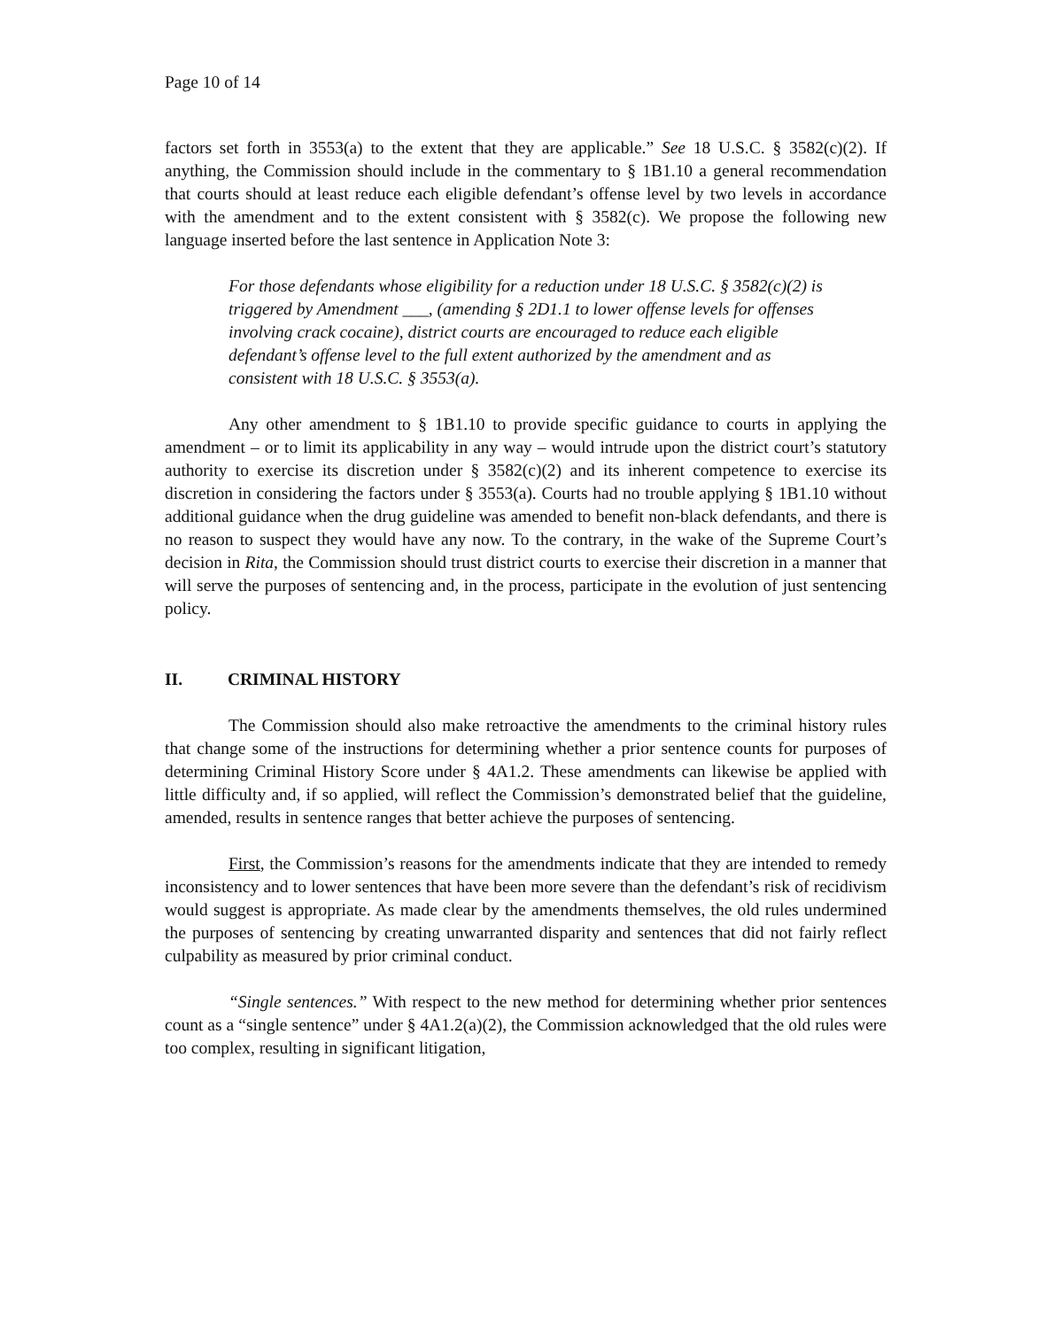Page 10 of 14
factors set forth in 3553(a) to the extent that they are applicable.” See 18 U.S.C. § 3582(c)(2). If anything, the Commission should include in the commentary to § 1B1.10 a general recommendation that courts should at least reduce each eligible defendant’s offense level by two levels in accordance with the amendment and to the extent consistent with § 3582(c). We propose the following new language inserted before the last sentence in Application Note 3:
For those defendants whose eligibility for a reduction under 18 U.S.C. § 3582(c)(2) is triggered by Amendment ___, (amending § 2D1.1 to lower offense levels for offenses involving crack cocaine), district courts are encouraged to reduce each eligible defendant’s offense level to the full extent authorized by the amendment and as consistent with 18 U.S.C. § 3553(a).
Any other amendment to § 1B1.10 to provide specific guidance to courts in applying the amendment – or to limit its applicability in any way – would intrude upon the district court’s statutory authority to exercise its discretion under § 3582(c)(2) and its inherent competence to exercise its discretion in considering the factors under § 3553(a). Courts had no trouble applying § 1B1.10 without additional guidance when the drug guideline was amended to benefit non-black defendants, and there is no reason to suspect they would have any now. To the contrary, in the wake of the Supreme Court’s decision in Rita, the Commission should trust district courts to exercise their discretion in a manner that will serve the purposes of sentencing and, in the process, participate in the evolution of just sentencing policy.
II. CRIMINAL HISTORY
The Commission should also make retroactive the amendments to the criminal history rules that change some of the instructions for determining whether a prior sentence counts for purposes of determining Criminal History Score under § 4A1.2. These amendments can likewise be applied with little difficulty and, if so applied, will reflect the Commission’s demonstrated belief that the guideline, amended, results in sentence ranges that better achieve the purposes of sentencing.
First, the Commission’s reasons for the amendments indicate that they are intended to remedy inconsistency and to lower sentences that have been more severe than the defendant’s risk of recidivism would suggest is appropriate. As made clear by the amendments themselves, the old rules undermined the purposes of sentencing by creating unwarranted disparity and sentences that did not fairly reflect culpability as measured by prior criminal conduct.
“Single sentences.” With respect to the new method for determining whether prior sentences count as a “single sentence” under § 4A1.2(a)(2), the Commission acknowledged that the old rules were too complex, resulting in significant litigation,